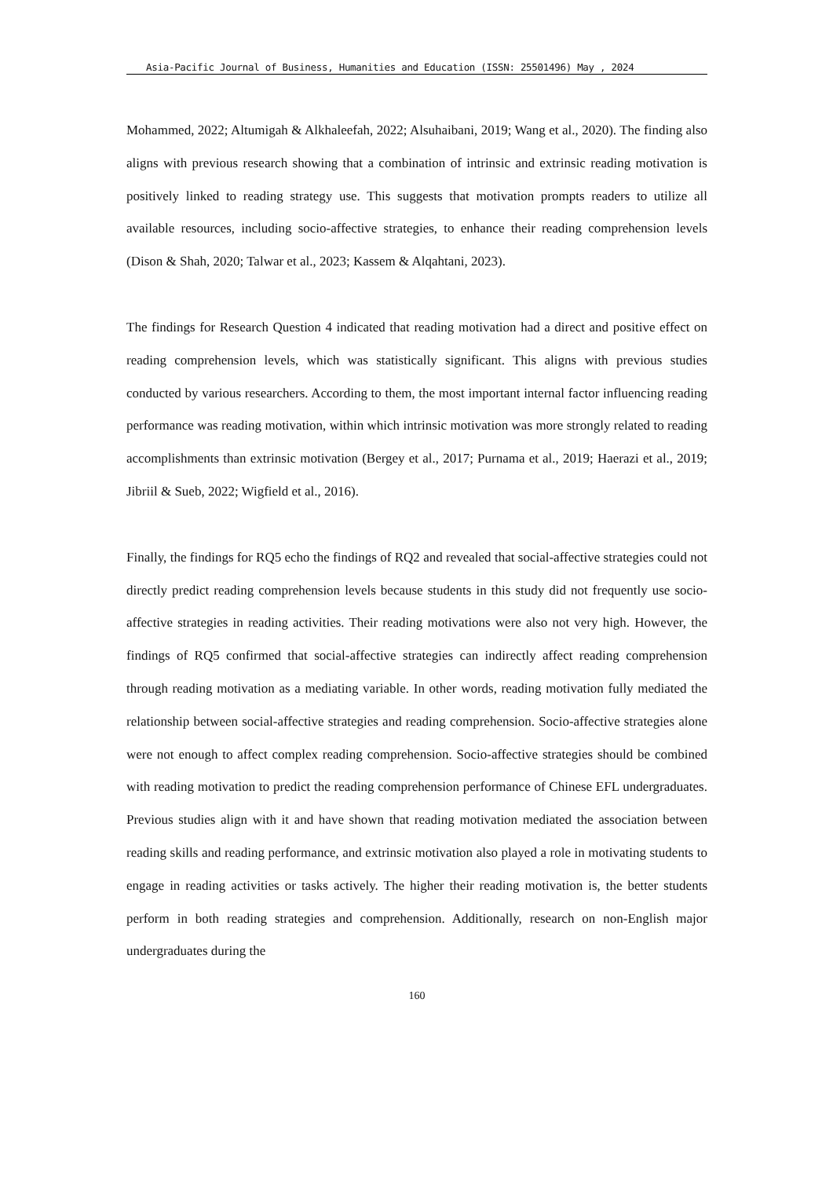Asia-Pacific Journal of Business, Humanities and Education (ISSN: 25501496) May , 2024
Mohammed, 2022; Altumigah & Alkhaleefah, 2022; Alsuhaibani, 2019; Wang et al., 2020). The finding also aligns with previous research showing that a combination of intrinsic and extrinsic reading motivation is positively linked to reading strategy use. This suggests that motivation prompts readers to utilize all available resources, including socio-affective strategies, to enhance their reading comprehension levels (Dison & Shah, 2020; Talwar et al., 2023; Kassem & Alqahtani, 2023).
The findings for Research Question 4 indicated that reading motivation had a direct and positive effect on reading comprehension levels, which was statistically significant. This aligns with previous studies conducted by various researchers. According to them, the most important internal factor influencing reading performance was reading motivation, within which intrinsic motivation was more strongly related to reading accomplishments than extrinsic motivation (Bergey et al., 2017; Purnama et al., 2019; Haerazi et al., 2019; Jibriil & Sueb, 2022; Wigfield et al., 2016).
Finally, the findings for RQ5 echo the findings of RQ2 and revealed that social-affective strategies could not directly predict reading comprehension levels because students in this study did not frequently use socio-affective strategies in reading activities. Their reading motivations were also not very high. However, the findings of RQ5 confirmed that social-affective strategies can indirectly affect reading comprehension through reading motivation as a mediating variable. In other words, reading motivation fully mediated the relationship between social-affective strategies and reading comprehension. Socio-affective strategies alone were not enough to affect complex reading comprehension. Socio-affective strategies should be combined with reading motivation to predict the reading comprehension performance of Chinese EFL undergraduates. Previous studies align with it and have shown that reading motivation mediated the association between reading skills and reading performance, and extrinsic motivation also played a role in motivating students to engage in reading activities or tasks actively. The higher their reading motivation is, the better students perform in both reading strategies and comprehension. Additionally, research on non-English major undergraduates during the
160